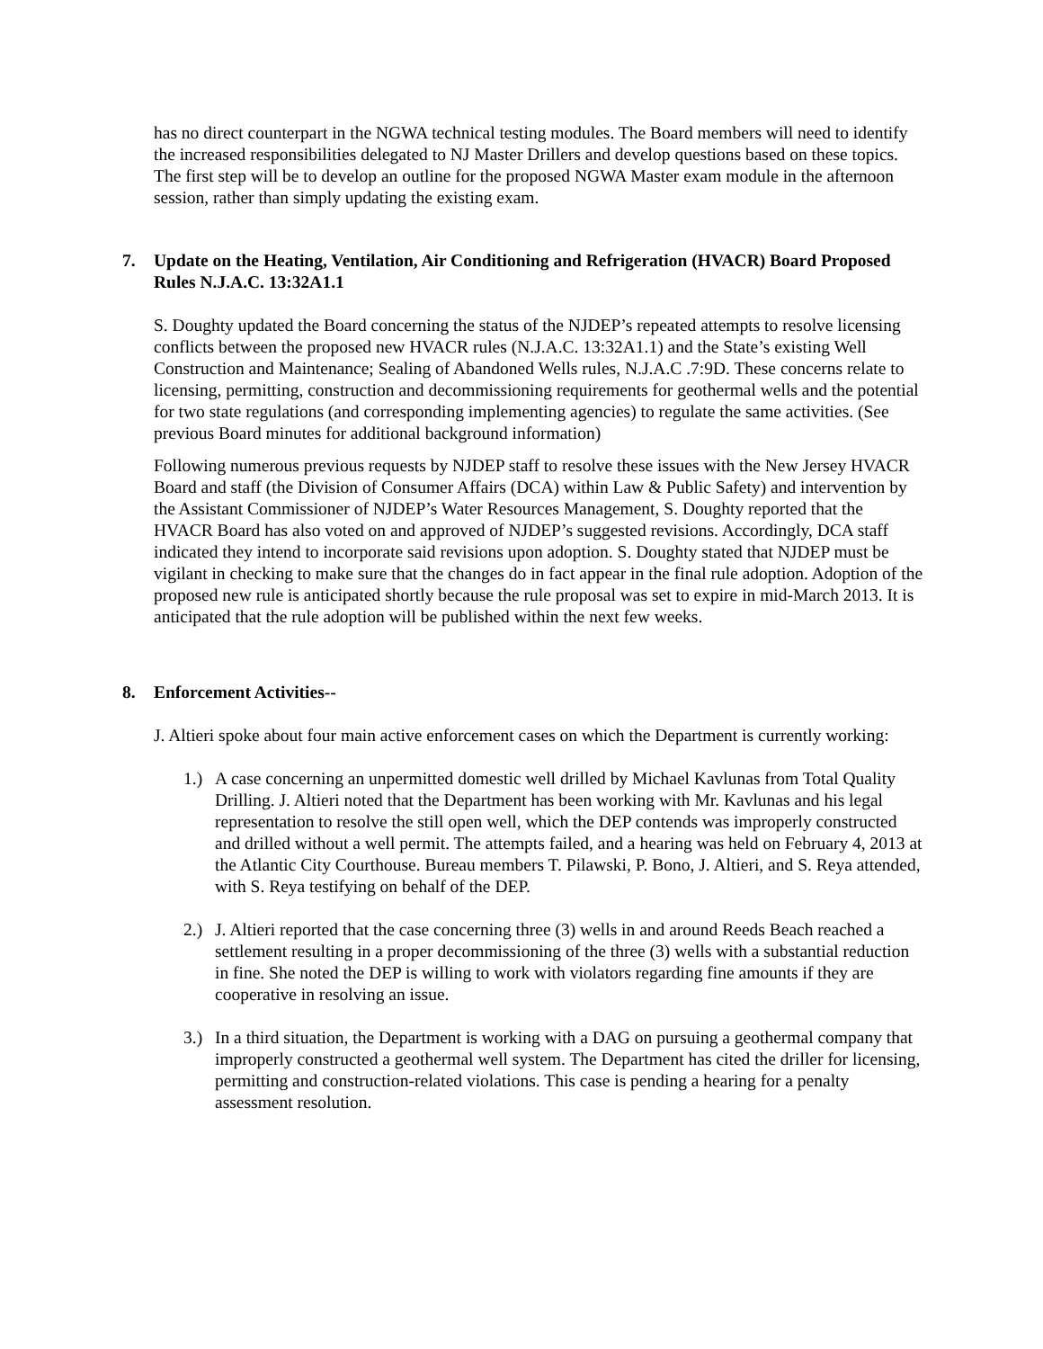has no direct counterpart in the NGWA technical testing modules. The Board members will need to identify the increased responsibilities delegated to NJ Master Drillers and develop questions based on these topics. The first step will be to develop an outline for the proposed NGWA Master exam module in the afternoon session, rather than simply updating the existing exam.
7. Update on the Heating, Ventilation, Air Conditioning and Refrigeration (HVACR) Board Proposed Rules N.J.A.C. 13:32A1.1
S. Doughty updated the Board concerning the status of the NJDEP’s repeated attempts to resolve licensing conflicts between the proposed new HVACR rules (N.J.A.C. 13:32A1.1) and the State’s existing Well Construction and Maintenance; Sealing of Abandoned Wells rules, N.J.A.C .7:9D. These concerns relate to licensing, permitting, construction and decommissioning requirements for geothermal wells and the potential for two state regulations (and corresponding implementing agencies) to regulate the same activities. (See previous Board minutes for additional background information)
Following numerous previous requests by NJDEP staff to resolve these issues with the New Jersey HVACR Board and staff (the Division of Consumer Affairs (DCA) within Law & Public Safety) and intervention by the Assistant Commissioner of NJDEP’s Water Resources Management, S. Doughty reported that the HVACR Board has also voted on and approved of NJDEP’s suggested revisions. Accordingly, DCA staff indicated they intend to incorporate said revisions upon adoption. S. Doughty stated that NJDEP must be vigilant in checking to make sure that the changes do in fact appear in the final rule adoption. Adoption of the proposed new rule is anticipated shortly because the rule proposal was set to expire in mid-March 2013. It is anticipated that the rule adoption will be published within the next few weeks.
8. Enforcement Activities--
J. Altieri spoke about four main active enforcement cases on which the Department is currently working:
1.) A case concerning an unpermitted domestic well drilled by Michael Kavlunas from Total Quality Drilling. J. Altieri noted that the Department has been working with Mr. Kavlunas and his legal representation to resolve the still open well, which the DEP contends was improperly constructed and drilled without a well permit. The attempts failed, and a hearing was held on February 4, 2013 at the Atlantic City Courthouse. Bureau members T. Pilawski, P. Bono, J. Altieri, and S. Reya attended, with S. Reya testifying on behalf of the DEP.
2.) J. Altieri reported that the case concerning three (3) wells in and around Reeds Beach reached a settlement resulting in a proper decommissioning of the three (3) wells with a substantial reduction in fine. She noted the DEP is willing to work with violators regarding fine amounts if they are cooperative in resolving an issue.
3.) In a third situation, the Department is working with a DAG on pursuing a geothermal company that improperly constructed a geothermal well system. The Department has cited the driller for licensing, permitting and construction-related violations. This case is pending a hearing for a penalty assessment resolution.